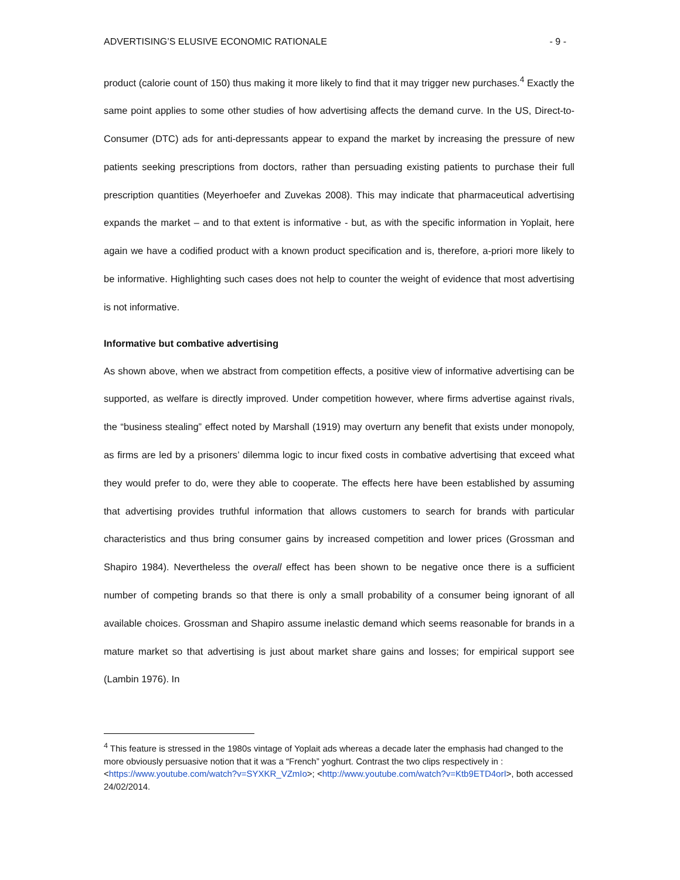ADVERTISING’S ELUSIVE ECONOMIC RATIONALE - 9 -
product (calorie count of 150) thus making it more likely to find that it may trigger new purchases.<sup>4</sup> Exactly the same point applies to some other studies of how advertising affects the demand curve. In the US, Direct-to- Consumer (DTC) ads for anti-depressants appear to expand the market by increasing the pressure of new patients seeking prescriptions from doctors, rather than persuading existing patients to purchase their full prescription quantities (Meyerhoefer and Zuvekas 2008). This may indicate that pharmaceutical advertising expands the market – and to that extent is informative - but, as with the specific information in Yoplait, here again we have a codified product with a known product specification and is, therefore, a-priori more likely to be informative. Highlighting such cases does not help to counter the weight of evidence that most advertising is not informative.
Informative but combative advertising
As shown above, when we abstract from competition effects, a positive view of informative advertising can be supported, as welfare is directly improved. Under competition however, where firms advertise against rivals, the “business stealing” effect noted by Marshall (1919) may overturn any benefit that exists under monopoly, as firms are led by a prisoners’ dilemma logic to incur fixed costs in combative advertising that exceed what they would prefer to do, were they able to cooperate. The effects here have been established by assuming that advertising provides truthful information that allows customers to search for brands with particular characteristics and thus bring consumer gains by increased competition and lower prices (Grossman and Shapiro 1984). Nevertheless the overall effect has been shown to be negative once there is a sufficient number of competing brands so that there is only a small probability of a consumer being ignorant of all available choices. Grossman and Shapiro assume inelastic demand which seems reasonable for brands in a mature market so that advertising is just about market share gains and losses; for empirical support see (Lambin 1976). In
<sup>4</sup> This feature is stressed in the 1980s vintage of Yoplait ads whereas a decade later the emphasis had changed to the more obviously persuasive notion that it was a “French” yoghurt. Contrast the two clips respectively in : <https://www.youtube.com/watch?v=SYXKR_VZmIo>; <http://www.youtube.com/watch?v=Ktb9ETD4orI>, both accessed 24/02/2014.